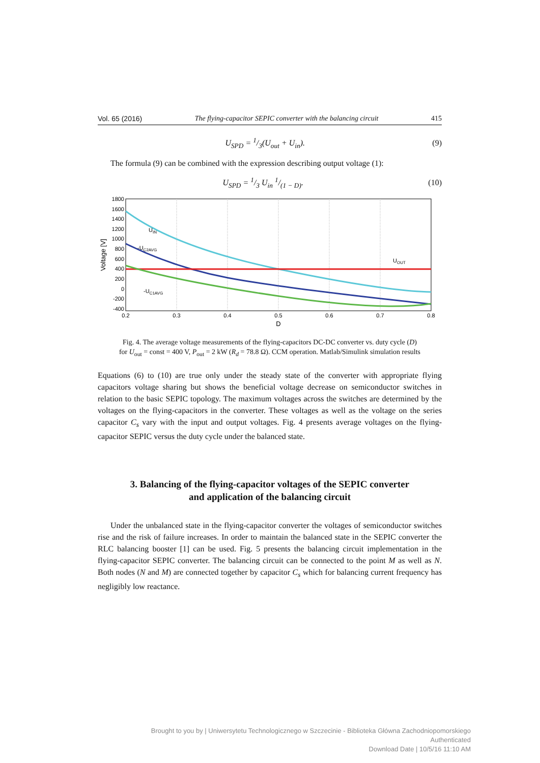Vol. 65 (2016) The flying-capacitor SEPIC converter with the balancing circuit 415
U<sub>SPD</sub> = 1/3(U<sub>out</sub> + U<sub>in</sub>). (9)
The formula (9) can be combined with the expression describing output voltage (1):
U<sub>SPD</sub> = 1/3 U<sub>in</sub> 1/(1 − D). (10)
1800
1600
1400
1200
1000
800
600
400
200
0
-200
-400
0.2
0.3
0.4
0.5
0.6
0.7
0.8
D
Voltage [V]
UIN
-UC2AVG
UOUT
-UC1AVG
Fig. 4. The average voltage measurements of the flying-capacitors DC-DC converter vs. duty cycle (D)
for U<sub>out</sub> = const = 400 V, P<sub>out</sub> = 2 kW (R<sub>d</sub> = 78.8 Ω). CCM operation. Matlab/Simulink simulation results
Equations (6) to (10) are true only under the steady state of the converter with appropriate flying capacitors voltage sharing but shows the beneficial voltage decrease on semiconductor switches in relation to the basic SEPIC topology. The maximum voltages across the switches are determined by the voltages on the flying-capacitors in the converter. These voltages as well as the voltage on the series capacitor C<sub>s</sub> vary with the input and output voltages. Fig. 4 presents average voltages on the flying-capacitor SEPIC versus the duty cycle under the balanced state.
3. Balancing of the flying-capacitor voltages of the SEPIC converter
and application of the balancing circuit
Under the unbalanced state in the flying-capacitor converter the voltages of semiconductor switches rise and the risk of failure increases. In order to maintain the balanced state in the SEPIC converter the RLC balancing booster [1] can be used. Fig. 5 presents the balancing circuit implementation in the flying-capacitor SEPIC converter. The balancing circuit can be connected to the point M as well as N. Both nodes (N and M) are connected together by capacitor C<sub>s</sub> which for balancing current frequency has negligibly low reactance.
Brought to you by | Uniwersytetu Technologicznego w Szczecinie - Biblioteka Główna Zachodniopomorskiego
Authenticated
Download Date | 10/5/16 11:10 AM